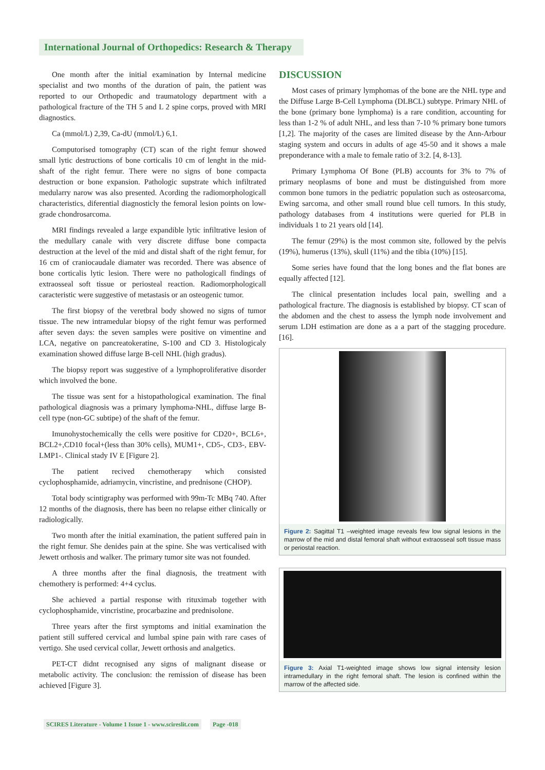International Journal of Orthopedics: Research & Therapy
One month after the initial examination by Internal medicine specialist and two months of the duration of pain, the patient was reported to our Orthopedic and traumatology department with a pathological fracture of the TH 5 and L 2 spine corps, proved with MRI diagnostics.
Ca (mmol/L) 2,39, Ca-dU (mmol/L) 6,1.
Computorised tomography (CT) scan of the right femur showed small lytic destructions of bone corticalis 10 cm of lenght in the mid-shaft of the right femur. There were no signs of bone compacta destruction or bone expansion. Pathologic supstrate which infiltrated medularry narow was also presented. Acording the radiomorphologicall characteristics, diferential diagnosticly the femoral lesion points on low-grade chondrosarcoma.
MRI findings revealed a large expandible lytic infiltrative lesion of the medullary canale with very discrete diffuse bone compacta destruction at the level of the mid and distal shaft of the right femur, for 16 cm of craniocaudale diamater was recorded. There was absence of bone corticalis lytic lesion. There were no pathologicall findings of extraosseal soft tissue or periosteal reaction. Radiomorphologicall caracteristic were suggestive of metastasis or an osteogenic tumor.
The first biopsy of the veretbral body showed no signs of tumor tissue. The new intramedular biopsy of the right femur was performed after seven days: the seven samples were positive on vimentine and LCA, negative on pancreatokeratine, S-100 and CD 3. Histologicaly examination showed diffuse large B-cell NHL (high gradus).
The biopsy report was suggestive of a lymphoproliferative disorder which involved the bone.
The tissue was sent for a histopathological examination. The final pathological diagnosis was a primary lymphoma-NHL, diffuse large B-cell type (non-GC subtipe) of the shaft of the femur.
Imunohystochemically the cells were positive for CD20+, BCL6+, BCL2+,CD10 focal+(less than 30% cells), MUM1+, CD5-, CD3-, EBV-LMP1-. Clinical stady IV E [Figure 2].
The patient recived chemotherapy which consisted cyclophosphamide, adriamycin, vincristine, and prednisone (CHOP).
Total body scintigraphy was performed with 99m-Tc MBq 740. After 12 months of the diagnosis, there has been no relapse either clinically or radiologically.
Two month after the initial examination, the patient suffered pain in the right femur. She denides pain at the spine. She was verticalised with Jewett orthosis and walker. The primary tumor site was not founded.
A three months after the final diagnosis, the treatment with chemothery is performed: 4+4 cyclus.
She achieved a partial response with rituximab together with cyclophosphamide, vincristine, procarbazine and prednisolone.
Three years after the first symptoms and initial examination the patient still suffered cervical and lumbal spine pain with rare cases of vertigo. She used cervical collar, Jewett orthosis and analgetics.
PET-CT didnt recognised any signs of malignant disease or metabolic activity. The conclusion: the remission of disease has been achieved [Figure 3].
DISCUSSION
Most cases of primary lymphomas of the bone are the NHL type and the Diffuse Large B-Cell Lymphoma (DLBCL) subtype. Primary NHL of the bone (primary bone lymphoma) is a rare condition, accounting for less than 1-2 % of adult NHL, and less than 7-10 % primary bone tumors [1,2]. The majority of the cases are limited disease by the Ann-Arbour staging system and occurs in adults of age 45-50 and it shows a male preponderance with a male to female ratio of 3:2. [4, 8-13].
Primary Lymphoma Of Bone (PLB) accounts for 3% to 7% of primary neoplasms of bone and must be distinguished from more common bone tumors in the pediatric population such as osteosarcoma, Ewing sarcoma, and other small round blue cell tumors. In this study, pathology databases from 4 institutions were queried for PLB in individuals 1 to 21 years old [14].
The femur (29%) is the most common site, followed by the pelvis (19%), humerus (13%), skull (11%) and the tibia (10%) [15].
Some series have found that the long bones and the flat bones are equally affected [12].
The clinical presentation includes local pain, swelling and a pathological fracture. The diagnosis is established by biopsy. CT scan of the abdomen and the chest to assess the lymph node involvement and serum LDH estimation are done as a a part of the stagging procedure. [16].
Figure 2: Sagittal T1 –weighted image reveals few low signal lesions in the marrow of the mid and distal femoral shaft without extraosseal soft tissue mass or periostal reaction.
Figure 3: Axial T1-weighted image shows low signal intensity lesion intramedullary in the right femoral shaft. The lesion is confined within the marrow of the affected side.
SCIRES Literature - Volume 1 Issue 1 - www.scireslit.com Page -018